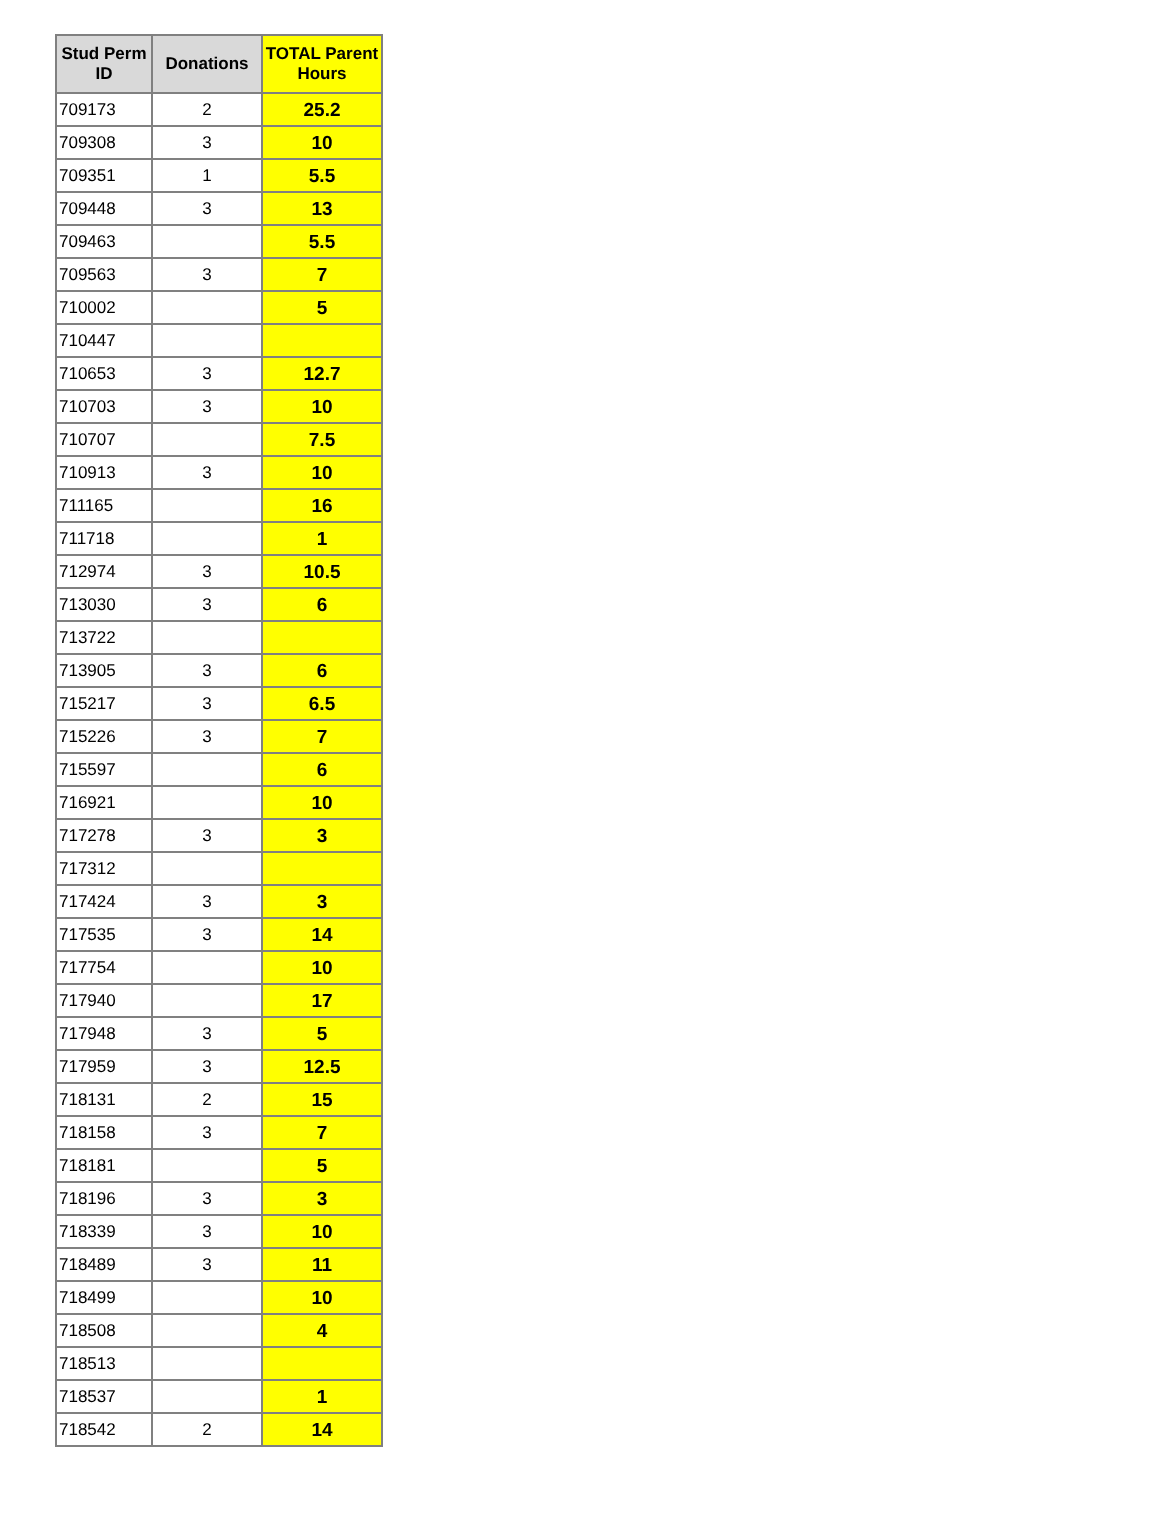| Stud Perm ID | Donations | TOTAL Parent Hours |
| --- | --- | --- |
| 709173 | 2 | 25.2 |
| 709308 | 3 | 10 |
| 709351 | 1 | 5.5 |
| 709448 | 3 | 13 |
| 709463 | | 5.5 |
| 709563 | 3 | 7 |
| 710002 | | 5 |
| 710447 | | |
| 710653 | 3 | 12.7 |
| 710703 | 3 | 10 |
| 710707 | | 7.5 |
| 710913 | 3 | 10 |
| 711165 | | 16 |
| 711718 | | 1 |
| 712974 | 3 | 10.5 |
| 713030 | 3 | 6 |
| 713722 | | |
| 713905 | 3 | 6 |
| 715217 | 3 | 6.5 |
| 715226 | 3 | 7 |
| 715597 | | 6 |
| 716921 | | 10 |
| 717278 | 3 | 3 |
| 717312 | | |
| 717424 | 3 | 3 |
| 717535 | 3 | 14 |
| 717754 | | 10 |
| 717940 | | 17 |
| 717948 | 3 | 5 |
| 717959 | 3 | 12.5 |
| 718131 | 2 | 15 |
| 718158 | 3 | 7 |
| 718181 | | 5 |
| 718196 | 3 | 3 |
| 718339 | 3 | 10 |
| 718489 | 3 | 11 |
| 718499 | | 10 |
| 718508 | | 4 |
| 718513 | | |
| 718537 | | 1 |
| 718542 | 2 | 14 |